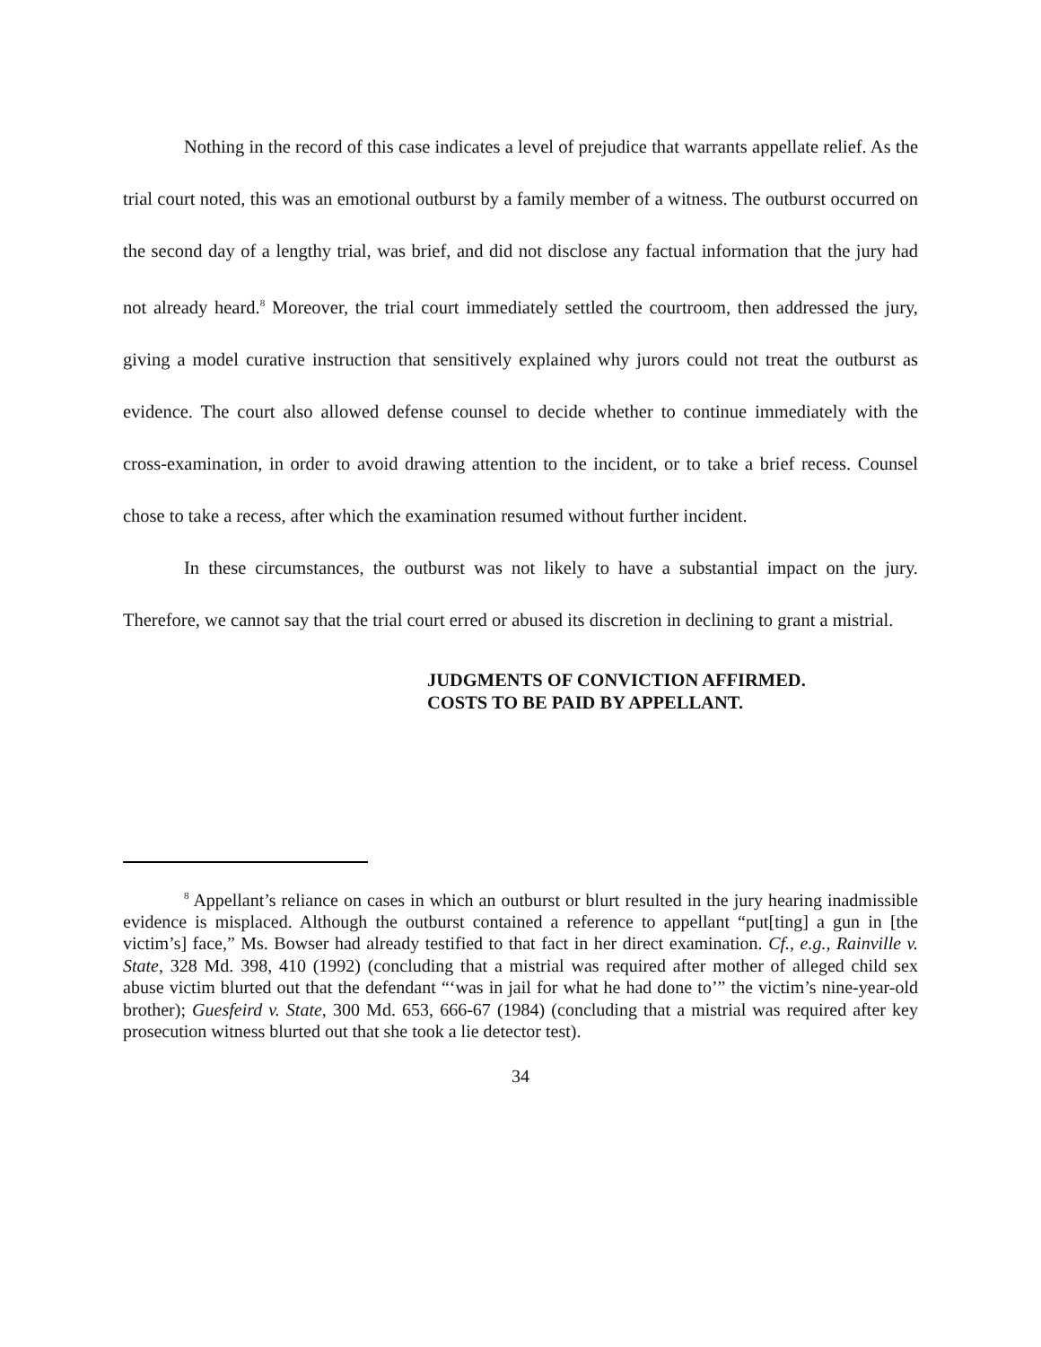Nothing in the record of this case indicates a level of prejudice that warrants appellate relief. As the trial court noted, this was an emotional outburst by a family member of a witness. The outburst occurred on the second day of a lengthy trial, was brief, and did not disclose any factual information that the jury had not already heard.<sup>8</sup> Moreover, the trial court immediately settled the courtroom, then addressed the jury, giving a model curative instruction that sensitively explained why jurors could not treat the outburst as evidence. The court also allowed defense counsel to decide whether to continue immediately with the cross-examination, in order to avoid drawing attention to the incident, or to take a brief recess. Counsel chose to take a recess, after which the examination resumed without further incident.
In these circumstances, the outburst was not likely to have a substantial impact on the jury. Therefore, we cannot say that the trial court erred or abused its discretion in declining to grant a mistrial.
JUDGMENTS OF CONVICTION AFFIRMED.
COSTS TO BE PAID BY APPELLANT.
<sup>8</sup> Appellant’s reliance on cases in which an outburst or blurt resulted in the jury hearing inadmissible evidence is misplaced. Although the outburst contained a reference to appellant “put[ting] a gun in [the victim’s] face,” Ms. Bowser had already testified to that fact in her direct examination. Cf., e.g., Rainville v. State, 328 Md. 398, 410 (1992) (concluding that a mistrial was required after mother of alleged child sex abuse victim blurted out that the defendant “‘was in jail for what he had done to’” the victim’s nine-year-old brother); Guesfeird v. State, 300 Md. 653, 666-67 (1984) (concluding that a mistrial was required after key prosecution witness blurted out that she took a lie detector test).
34